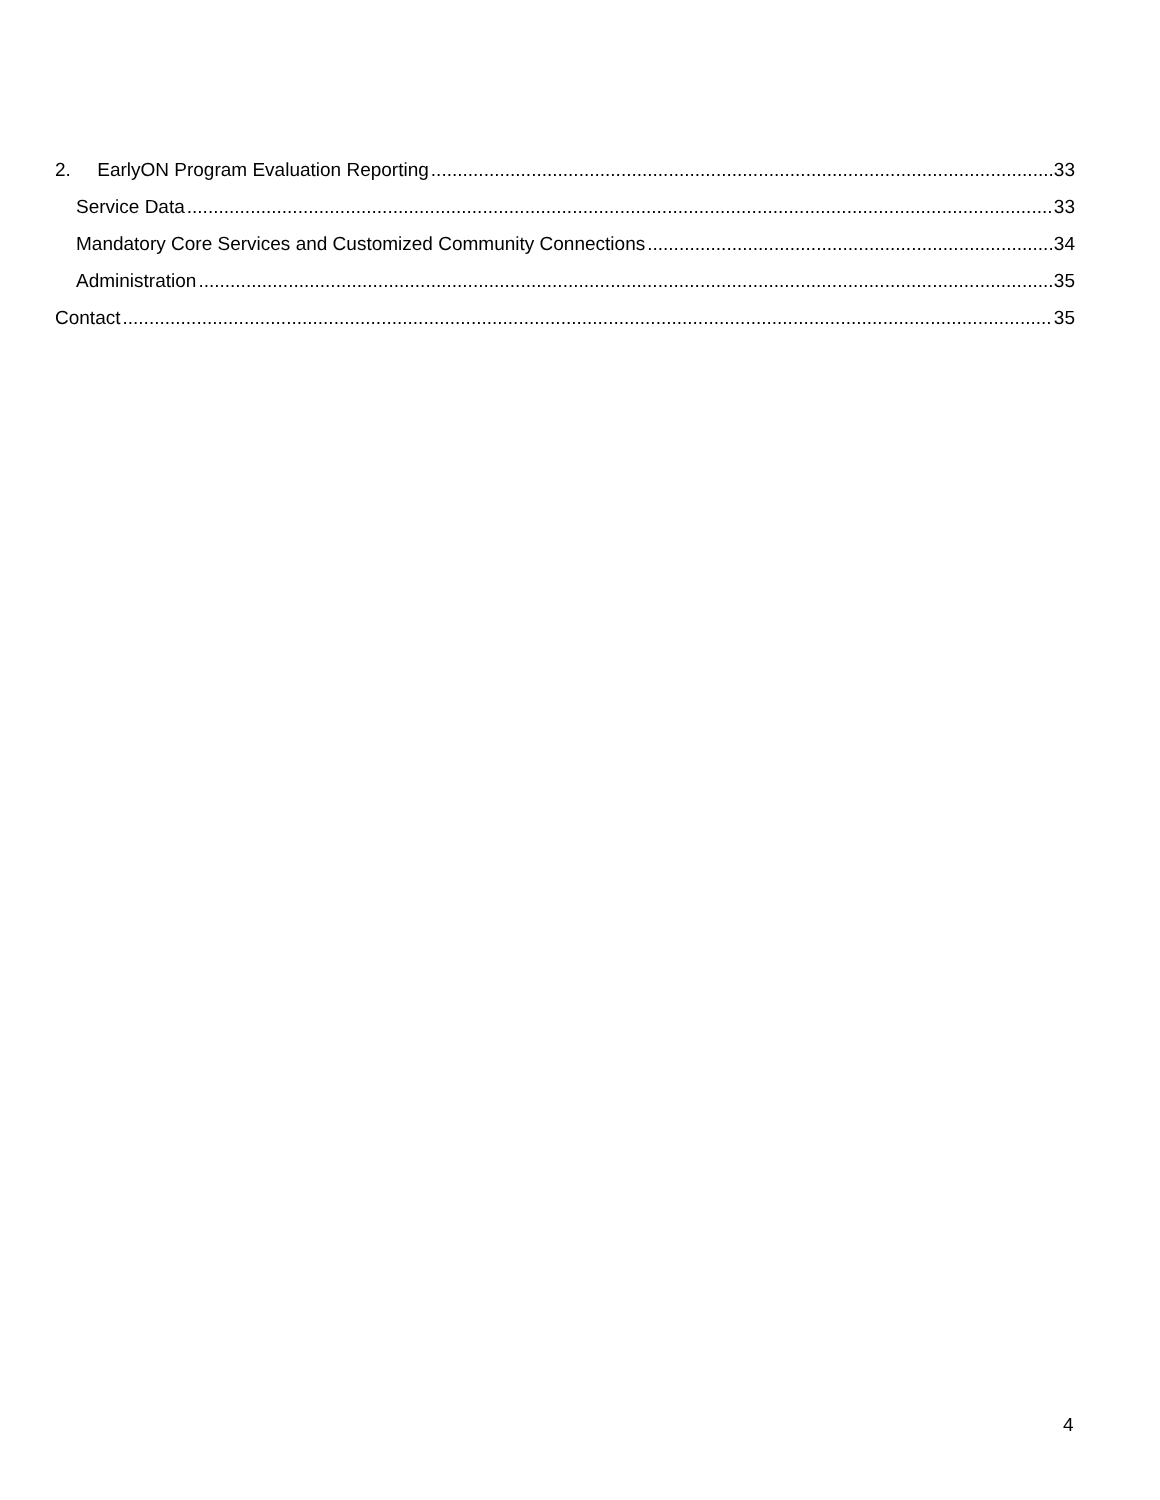2. EarlyON Program Evaluation Reporting 33
Service Data 33
Mandatory Core Services and Customized Community Connections 34
Administration 35
Contact 35
4